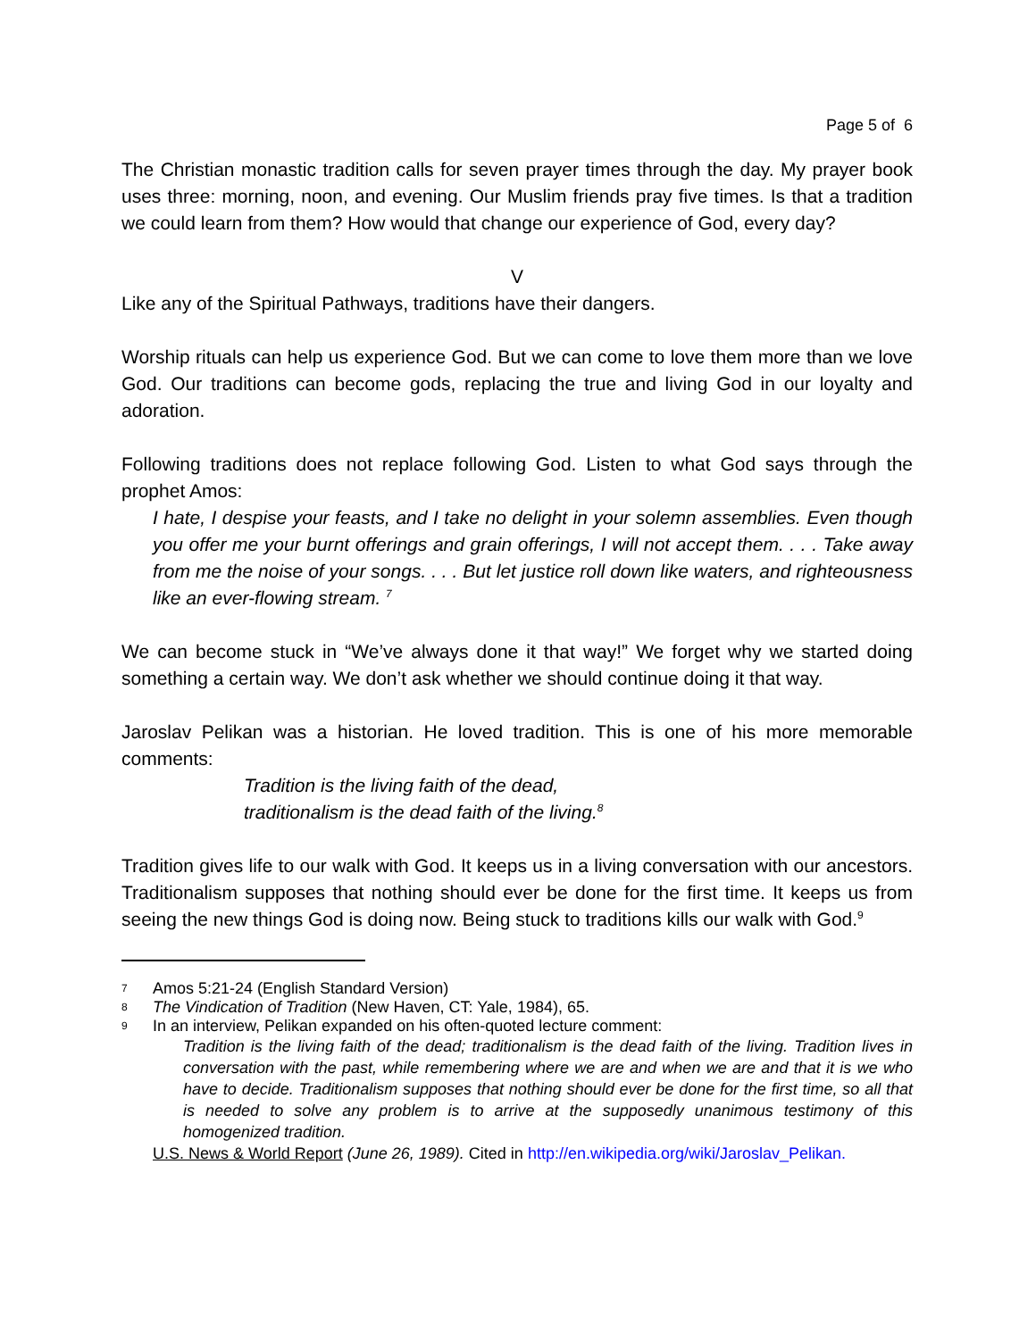Page 5 of 6
The Christian monastic tradition calls for seven prayer times through the day. My prayer book uses three: morning, noon, and evening. Our Muslim friends pray five times. Is that a tradition we could learn from them? How would that change our experience of God, every day?
V
Like any of the Spiritual Pathways, traditions have their dangers.
Worship rituals can help us experience God. But we can come to love them more than we love God. Our traditions can become gods, replacing the true and living God in our loyalty and adoration.
Following traditions does not replace following God. Listen to what God says through the prophet Amos:
I hate, I despise your feasts, and I take no delight in your solemn assemblies. Even though you offer me your burnt offerings and grain offerings, I will not accept them. . . . Take away from me the noise of your songs. . . . But let justice roll down like waters, and righteousness like an ever-flowing stream. <sup>7</sup>
We can become stuck in “We’ve always done it that way!” We forget why we started doing something a certain way. We don’t ask whether we should continue doing it that way.
Jaroslav Pelikan was a historian. He loved tradition. This is one of his more memorable comments:
Tradition is the living faith of the dead,
traditionalism is the dead faith of the living.<sup>8</sup>
Tradition gives life to our walk with God. It keeps us in a living conversation with our ancestors. Traditionalism supposes that nothing should ever be done for the first time. It keeps us from seeing the new things God is doing now. Being stuck to traditions kills our walk with God.<sup>9</sup>
7 Amos 5:21-24 (English Standard Version)
8 The Vindication of Tradition (New Haven, CT: Yale, 1984), 65.
9 In an interview, Pelikan expanded on his often-quoted lecture comment:
Tradition is the living faith of the dead; traditionalism is the dead faith of the living. Tradition lives in conversation with the past, while remembering where we are and when we are and that it is we who have to decide. Traditionalism supposes that nothing should ever be done for the first time, so all that is needed to solve any problem is to arrive at the supposedly unanimous testimony of this homogenized tradition.
U.S. News & World Report (June 26, 1989). Cited in http://en.wikipedia.org/wiki/Jaroslav_Pelikan.